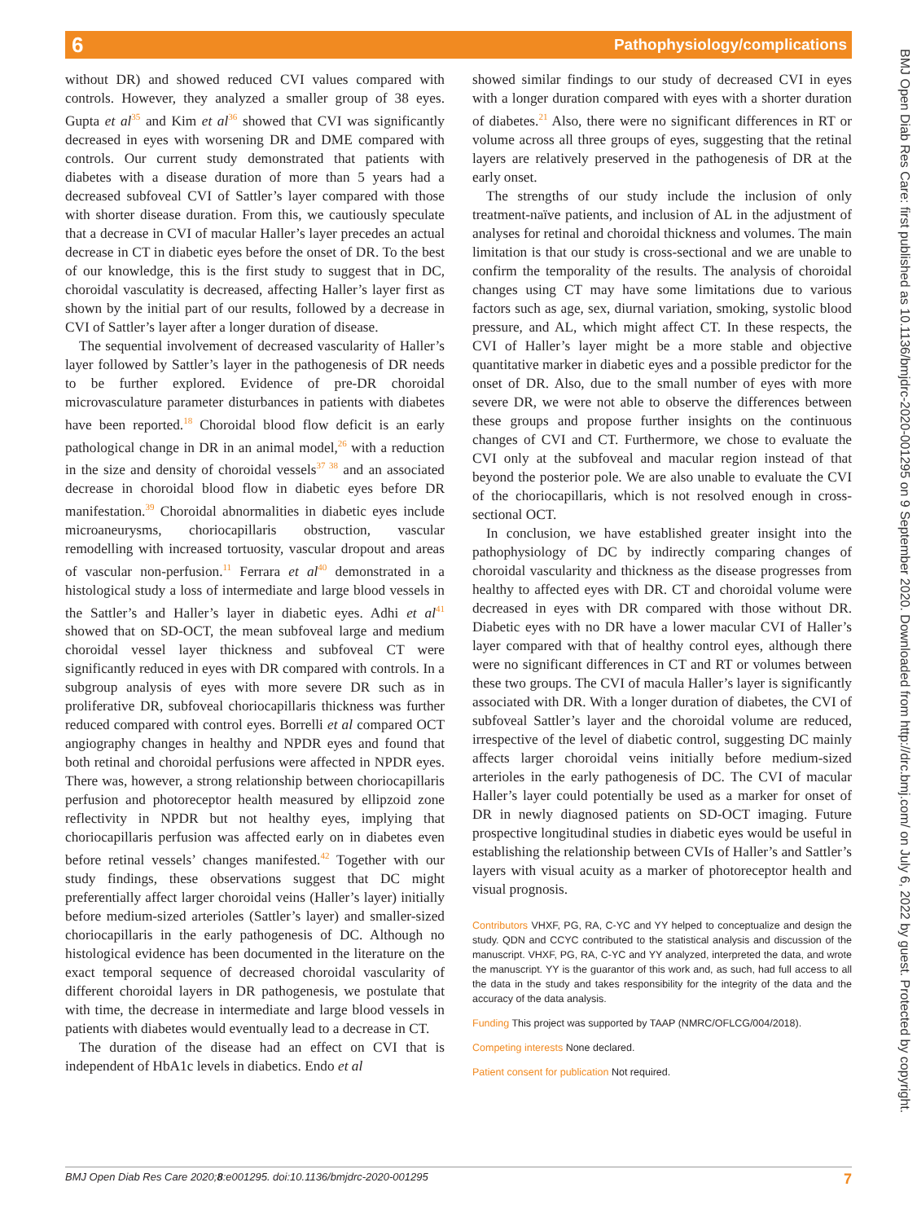6 Pathophysiology/complications
BMJ Open Diab Res Care: first published as 10.1136/bmjdrc-2020-001295 on 9 September 2020. Downloaded from http://drc.bmj.com/ on July 6, 2022 by guest. Protected by copyright.
without DR) and showed reduced CVI values compared with controls. However, they analyzed a smaller group of 38 eyes. Gupta et al<sup>35</sup> and Kim et al<sup>36</sup> showed that CVI was significantly decreased in eyes with worsening DR and DME compared with controls. Our current study demonstrated that patients with diabetes with a disease duration of more than 5 years had a decreased subfoveal CVI of Sattler’s layer compared with those with shorter disease duration. From this, we cautiously speculate that a decrease in CVI of macular Haller’s layer precedes an actual decrease in CT in diabetic eyes before the onset of DR. To the best of our knowledge, this is the first study to suggest that in DC, choroidal vasculatity is decreased, affecting Haller’s layer first as shown by the initial part of our results, followed by a decrease in CVI of Sattler’s layer after a longer duration of disease.
The sequential involvement of decreased vascularity of Haller’s layer followed by Sattler’s layer in the pathogenesis of DR needs to be further explored. Evidence of pre-DR choroidal microvasculature parameter disturbances in patients with diabetes have been reported.<sup>18</sup> Choroidal blood flow deficit is an early pathological change in DR in an animal model,<sup>26</sup> with a reduction in the size and density of choroidal vessels<sup>37 38</sup> and an associated decrease in choroidal blood flow in diabetic eyes before DR manifestation.<sup>39</sup> Choroidal abnormalities in diabetic eyes include microaneurysms, choriocapillaris obstruction, vascular remodelling with increased tortuosity, vascular dropout and areas of vascular non-perfusion.<sup>11</sup> Ferrara et al<sup>40</sup> demonstrated in a histological study a loss of intermediate and large blood vessels in the Sattler’s and Haller’s layer in diabetic eyes. Adhi et al<sup>41</sup> showed that on SD-OCT, the mean subfoveal large and medium choroidal vessel layer thickness and subfoveal CT were significantly reduced in eyes with DR compared with controls. In a subgroup analysis of eyes with more severe DR such as in proliferative DR, subfoveal choriocapillaris thickness was further reduced compared with control eyes. Borrelli et al compared OCT angiography changes in healthy and NPDR eyes and found that both retinal and choroidal perfusions were affected in NPDR eyes. There was, however, a strong relationship between choriocapillaris perfusion and photoreceptor health measured by ellipzoid zone reflectivity in NPDR but not healthy eyes, implying that choriocapillaris perfusion was affected early on in diabetes even before retinal vessels’ changes manifested.<sup>42</sup> Together with our study findings, these observations suggest that DC might preferentially affect larger choroidal veins (Haller’s layer) initially before medium-sized arterioles (Sattler’s layer) and smaller-sized choriocapillaris in the early pathogenesis of DC. Although no histological evidence has been documented in the literature on the exact temporal sequence of decreased choroidal vascularity of different choroidal layers in DR pathogenesis, we postulate that with time, the decrease in intermediate and large blood vessels in patients with diabetes would eventually lead to a decrease in CT.
The duration of the disease had an effect on CVI that is independent of HbA1c levels in diabetics. Endo et al
showed similar findings to our study of decreased CVI in eyes with a longer duration compared with eyes with a shorter duration of diabetes.<sup>21</sup> Also, there were no significant differences in RT or volume across all three groups of eyes, suggesting that the retinal layers are relatively preserved in the pathogenesis of DR at the early onset.
The strengths of our study include the inclusion of only treatment-naïve patients, and inclusion of AL in the adjustment of analyses for retinal and choroidal thickness and volumes. The main limitation is that our study is cross-sectional and we are unable to confirm the temporality of the results. The analysis of choroidal changes using CT may have some limitations due to various factors such as age, sex, diurnal variation, smoking, systolic blood pressure, and AL, which might affect CT. In these respects, the CVI of Haller’s layer might be a more stable and objective quantitative marker in diabetic eyes and a possible predictor for the onset of DR. Also, due to the small number of eyes with more severe DR, we were not able to observe the differences between these groups and propose further insights on the continuous changes of CVI and CT. Furthermore, we chose to evaluate the CVI only at the subfoveal and macular region instead of that beyond the posterior pole. We are also unable to evaluate the CVI of the choriocapillaris, which is not resolved enough in cross-sectional OCT.
In conclusion, we have established greater insight into the pathophysiology of DC by indirectly comparing changes of choroidal vascularity and thickness as the disease progresses from healthy to affected eyes with DR. CT and choroidal volume were decreased in eyes with DR compared with those without DR. Diabetic eyes with no DR have a lower macular CVI of Haller’s layer compared with that of healthy control eyes, although there were no significant differences in CT and RT or volumes between these two groups. The CVI of macula Haller’s layer is significantly associated with DR. With a longer duration of diabetes, the CVI of subfoveal Sattler’s layer and the choroidal volume are reduced, irrespective of the level of diabetic control, suggesting DC mainly affects larger choroidal veins initially before medium-sized arterioles in the early pathogenesis of DC. The CVI of macular Haller’s layer could potentially be used as a marker for onset of DR in newly diagnosed patients on SD-OCT imaging. Future prospective longitudinal studies in diabetic eyes would be useful in establishing the relationship between CVIs of Haller’s and Sattler’s layers with visual acuity as a marker of photoreceptor health and visual prognosis.
Contributors VHXF, PG, RA, C-YC and YY helped to conceptualize and design the study. QDN and CCYC contributed to the statistical analysis and discussion of the manuscript. VHXF, PG, RA, C-YC and YY analyzed, interpreted the data, and wrote the manuscript. YY is the guarantor of this work and, as such, had full access to all the data in the study and takes responsibility for the integrity of the data and the accuracy of the data analysis.
Funding This project was supported by TAAP (NMRC/OFLCG/004/2018).
Competing interests None declared.
Patient consent for publication Not required.
BMJ Open Diab Res Care 2020;8:e001295. doi:10.1136/bmjdrc-2020-001295 7